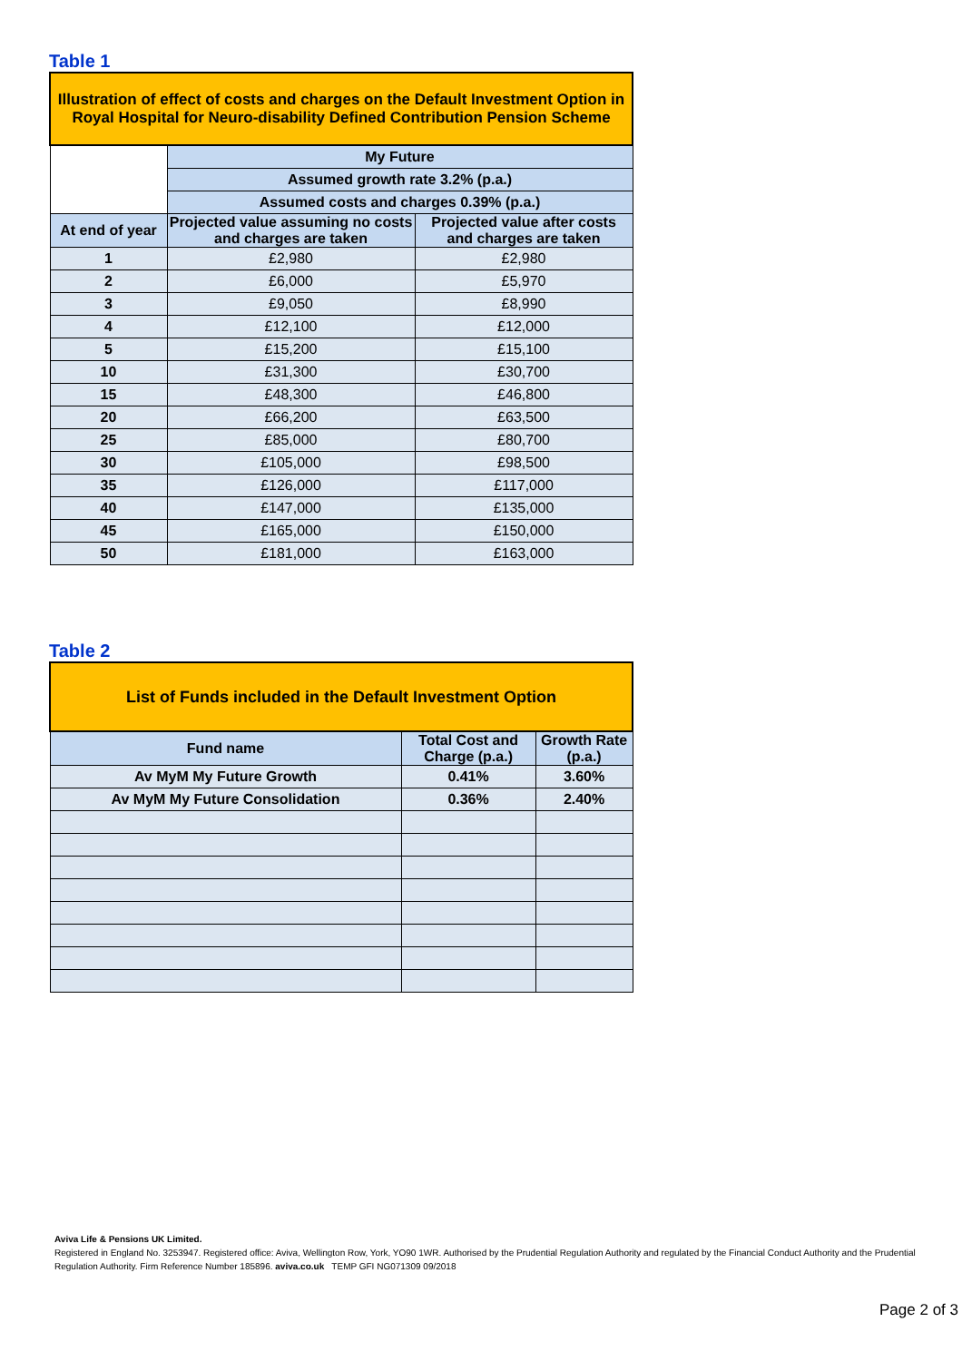Table 1
| Illustration of effect of costs and charges on the Default Investment Option in Royal Hospital for Neuro-disability Defined Contribution Pension Scheme | | |
| | My Future | |
| | Assumed growth rate 3.2% (p.a.) | |
| | Assumed costs and charges 0.39% (p.a.) | |
| At end of year | Projected value assuming no costs and charges are taken | Projected value after costs and charges are taken |
| 1 | £2,980 | £2,980 |
| 2 | £6,000 | £5,970 |
| 3 | £9,050 | £8,990 |
| 4 | £12,100 | £12,000 |
| 5 | £15,200 | £15,100 |
| 10 | £31,300 | £30,700 |
| 15 | £48,300 | £46,800 |
| 20 | £66,200 | £63,500 |
| 25 | £85,000 | £80,700 |
| 30 | £105,000 | £98,500 |
| 35 | £126,000 | £117,000 |
| 40 | £147,000 | £135,000 |
| 45 | £165,000 | £150,000 |
| 50 | £181,000 | £163,000 |
Table 2
| List of Funds included in the Default Investment Option | | |
| Fund name | Total Cost and Charge (p.a.) | Growth Rate (p.a.) |
| Av MyM My Future Growth | 0.41% | 3.60% |
| Av MyM My Future Consolidation | 0.36% | 2.40% |
Aviva Life & Pensions UK Limited.
Registered in England No. 3253947. Registered office: Aviva, Wellington Row, York, YO90 1WR. Authorised by the Prudential Regulation Authority and regulated by the Financial Conduct Authority and the Prudential Regulation Authority. Firm Reference Number 185896. aviva.co.uk TEMP GFI NG071309 09/2018
Page 2 of 3